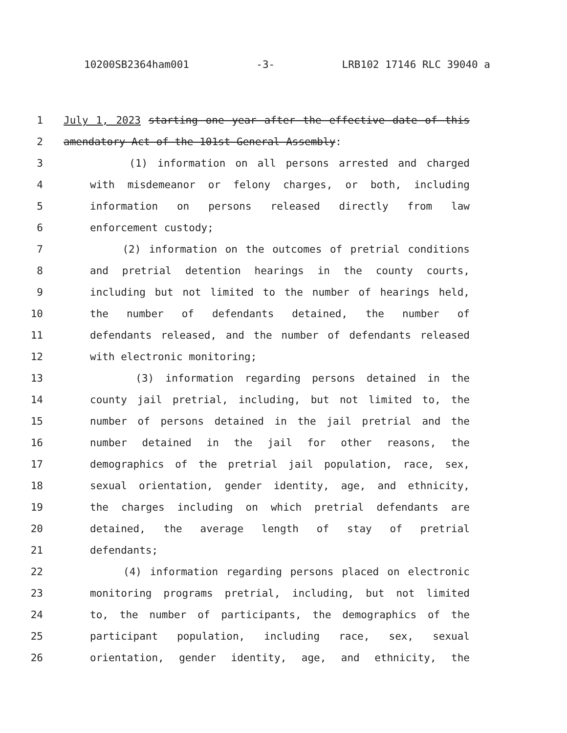10200SB2364ham001 -3- LRB102 17146 RLC 39040 a
1 July 1, 2023 starting one year after the effective date of this
2 amendatory Act of the 101st General Assembly:
3 (1) information on all persons arrested and charged
4 with misdemeanor or felony charges, or both, including
5 information on persons released directly from law
6 enforcement custody;
7 (2) information on the outcomes of pretrial conditions
8 and pretrial detention hearings in the county courts,
9 including but not limited to the number of hearings held,
10 the number of defendants detained, the number of
11 defendants released, and the number of defendants released
12 with electronic monitoring;
13 (3) information regarding persons detained in the
14 county jail pretrial, including, but not limited to, the
15 number of persons detained in the jail pretrial and the
16 number detained in the jail for other reasons, the
17 demographics of the pretrial jail population, race, sex,
18 sexual orientation, gender identity, age, and ethnicity,
19 the charges including on which pretrial defendants are
20 detained, the average length of stay of pretrial
21 defendants;
22 (4) information regarding persons placed on electronic
23 monitoring programs pretrial, including, but not limited
24 to, the number of participants, the demographics of the
25 participant population, including race, sex, sexual
26 orientation, gender identity, age, and ethnicity, the